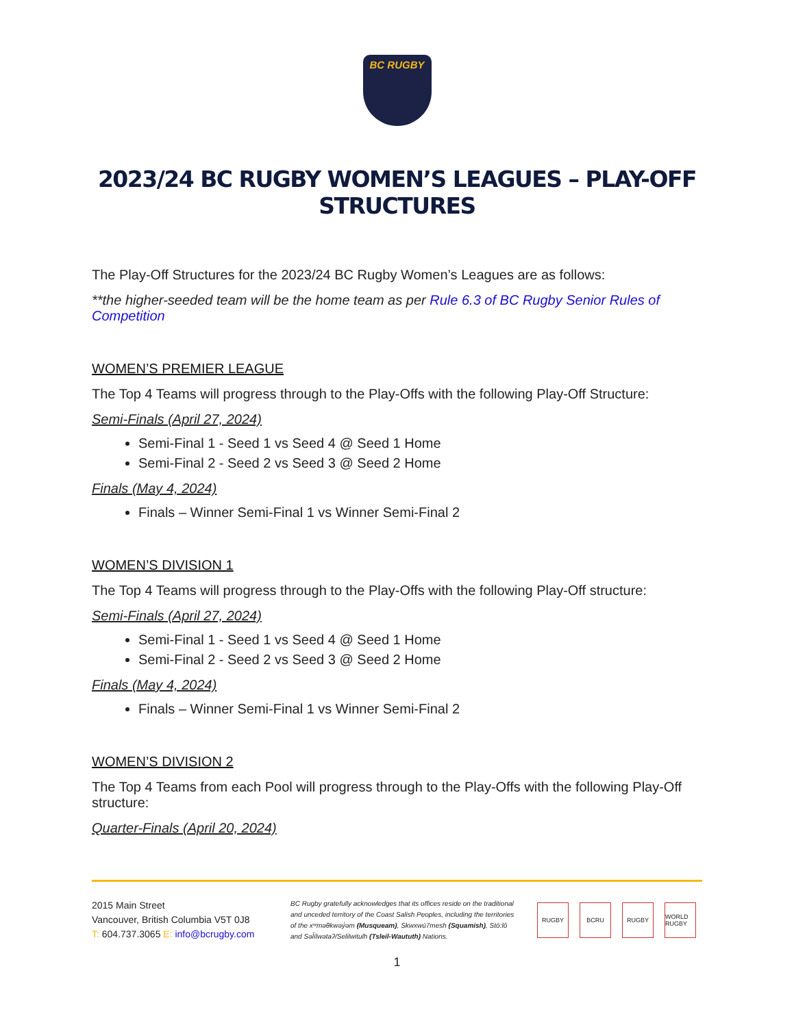BC RUGBY
2023/24 BC RUGBY WOMEN’S LEAGUES – PLAY-OFF STRUCTURES
The Play-Off Structures for the 2023/24 BC Rugby Women’s Leagues are as follows:
**the higher-seeded team will be the home team as per Rule 6.3 of BC Rugby Senior Rules of Competition
WOMEN’S PREMIER LEAGUE
The Top 4 Teams will progress through to the Play-Offs with the following Play-Off Structure:
Semi-Finals (April 27, 2024)
Semi-Final 1 - Seed 1 vs Seed 4 @ Seed 1 Home
Semi-Final 2 - Seed 2 vs Seed 3 @ Seed 2 Home
Finals (May 4, 2024)
Finals – Winner Semi-Final 1 vs Winner Semi-Final 2
WOMEN’S DIVISION 1
The Top 4 Teams will progress through to the Play-Offs with the following Play-Off structure:
Semi-Finals (April 27, 2024)
Semi-Final 1 - Seed 1 vs Seed 4 @ Seed 1 Home
Semi-Final 2 - Seed 2 vs Seed 3 @ Seed 2 Home
Finals (May 4, 2024)
Finals – Winner Semi-Final 1 vs Winner Semi-Final 2
WOMEN’S DIVISION 2
The Top 4 Teams from each Pool will progress through to the Play-Offs with the following Play-Off structure:
Quarter-Finals (April 20, 2024)
2015 Main Street
Vancouver, British Columbia V5T 0J8
T: 604.737.3065 E: info@bcrugby.com
BC Rugby gratefully acknowledges that its offices reside on the traditional and unceded territory of the Coast Salish Peoples, including the territories of the xʷməθkwəy̓əm (Musqueam), Skwxwú7mesh (Squamish), Stó:lō and Səl̓ílwətaʔ/Selilwitulh (Tsleil-Waututh) Nations.
RUGBY BCRU RUGBY WORLD RUGBY
1